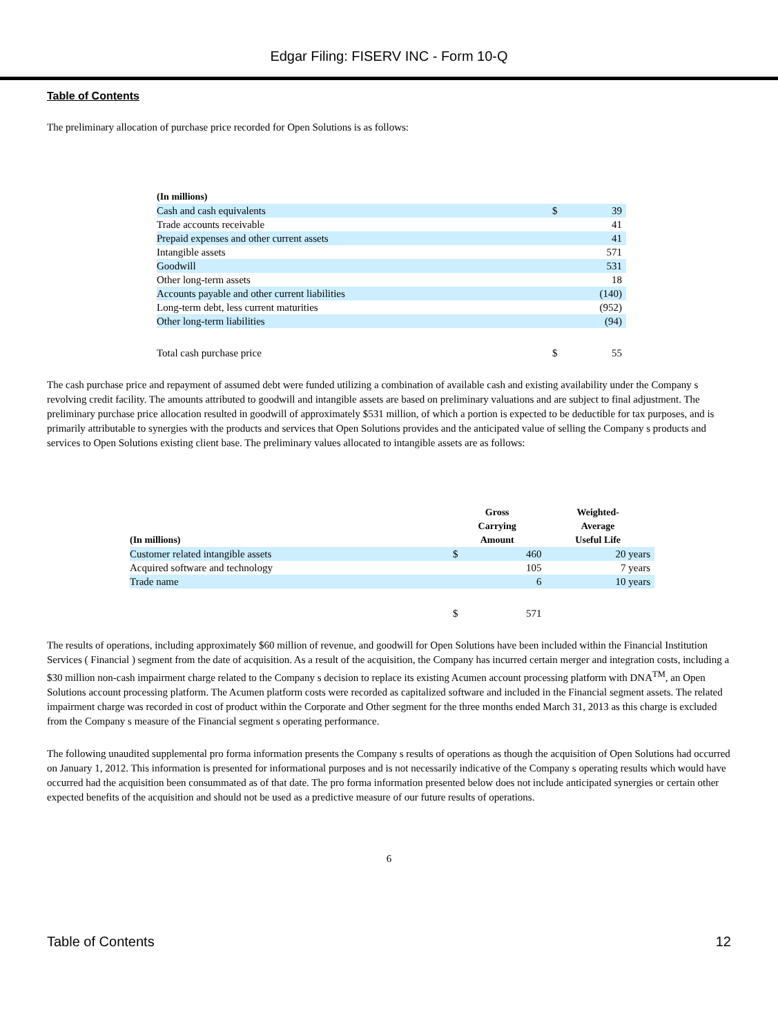Edgar Filing: FISERV INC - Form 10-Q
Table of Contents
The preliminary allocation of purchase price recorded for Open Solutions is as follows:
| (In millions) | | |
| --- | --- | --- |
| Cash and cash equivalents | $ | 39 |
| Trade accounts receivable | | 41 |
| Prepaid expenses and other current assets | | 41 |
| Intangible assets | | 571 |
| Goodwill | | 531 |
| Other long-term assets | | 18 |
| Accounts payable and other current liabilities | | (140) |
| Long-term debt, less current maturities | | (952) |
| Other long-term liabilities | | (94) |
| Total cash purchase price | $ | 55 |
The cash purchase price and repayment of assumed debt were funded utilizing a combination of available cash and existing availability under the Company s revolving credit facility. The amounts attributed to goodwill and intangible assets are based on preliminary valuations and are subject to final adjustment. The preliminary purchase price allocation resulted in goodwill of approximately $531 million, of which a portion is expected to be deductible for tax purposes, and is primarily attributable to synergies with the products and services that Open Solutions provides and the anticipated value of selling the Company s products and services to Open Solutions existing client base. The preliminary values allocated to intangible assets are as follows:
| (In millions) | Gross Carrying Amount | | Weighted- Average Useful Life |
| --- | --- | --- | --- |
| Customer related intangible assets | $ | 460 | 20 years |
| Acquired software and technology | | 105 | 7 years |
| Trade name | | 6 | 10 years |
| | $ | 571 | |
The results of operations, including approximately $60 million of revenue, and goodwill for Open Solutions have been included within the Financial Institution Services ( Financial ) segment from the date of acquisition. As a result of the acquisition, the Company has incurred certain merger and integration costs, including a $30 million non-cash impairment charge related to the Company s decision to replace its existing Acumen account processing platform with DNA<sup>TM</sup>, an Open Solutions account processing platform. The Acumen platform costs were recorded as capitalized software and included in the Financial segment assets. The related impairment charge was recorded in cost of product within the Corporate and Other segment for the three months ended March 31, 2013 as this charge is excluded from the Company s measure of the Financial segment s operating performance.
The following unaudited supplemental pro forma information presents the Company s results of operations as though the acquisition of Open Solutions had occurred on January 1, 2012. This information is presented for informational purposes and is not necessarily indicative of the Company s operating results which would have occurred had the acquisition been consummated as of that date. The pro forma information presented below does not include anticipated synergies or certain other expected benefits of the acquisition and should not be used as a predictive measure of our future results of operations.
6
Table of Contents 12